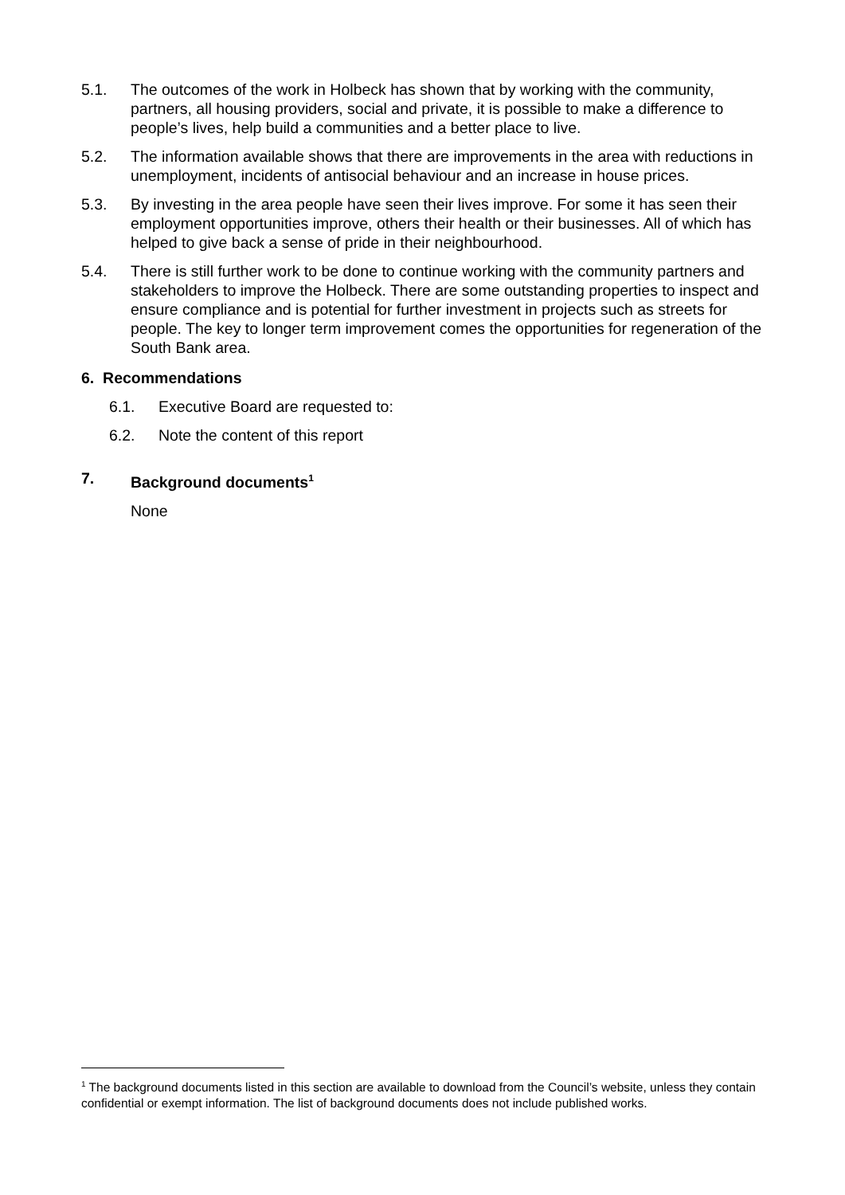5.1. The outcomes of the work in Holbeck has shown that by working with the community, partners, all housing providers, social and private, it is possible to make a difference to people’s lives, help build a communities and a better place to live.
5.2. The information available shows that there are improvements in the area with reductions in unemployment, incidents of antisocial behaviour and an increase in house prices.
5.3. By investing in the area people have seen their lives improve. For some it has seen their employment opportunities improve, others their health or their businesses. All of which has helped to give back a sense of pride in their neighbourhood.
5.4. There is still further work to be done to continue working with the community partners and stakeholders to improve the Holbeck. There are some outstanding properties to inspect and ensure compliance and is potential for further investment in projects such as streets for people. The key to longer term improvement comes the opportunities for regeneration of the South Bank area.
6. Recommendations
6.1. Executive Board are requested to:
6.2. Note the content of this report
7. Background documents<sup>1</sup>
None
<sup>1</sup> The background documents listed in this section are available to download from the Council’s website, unless they contain confidential or exempt information. The list of background documents does not include published works.